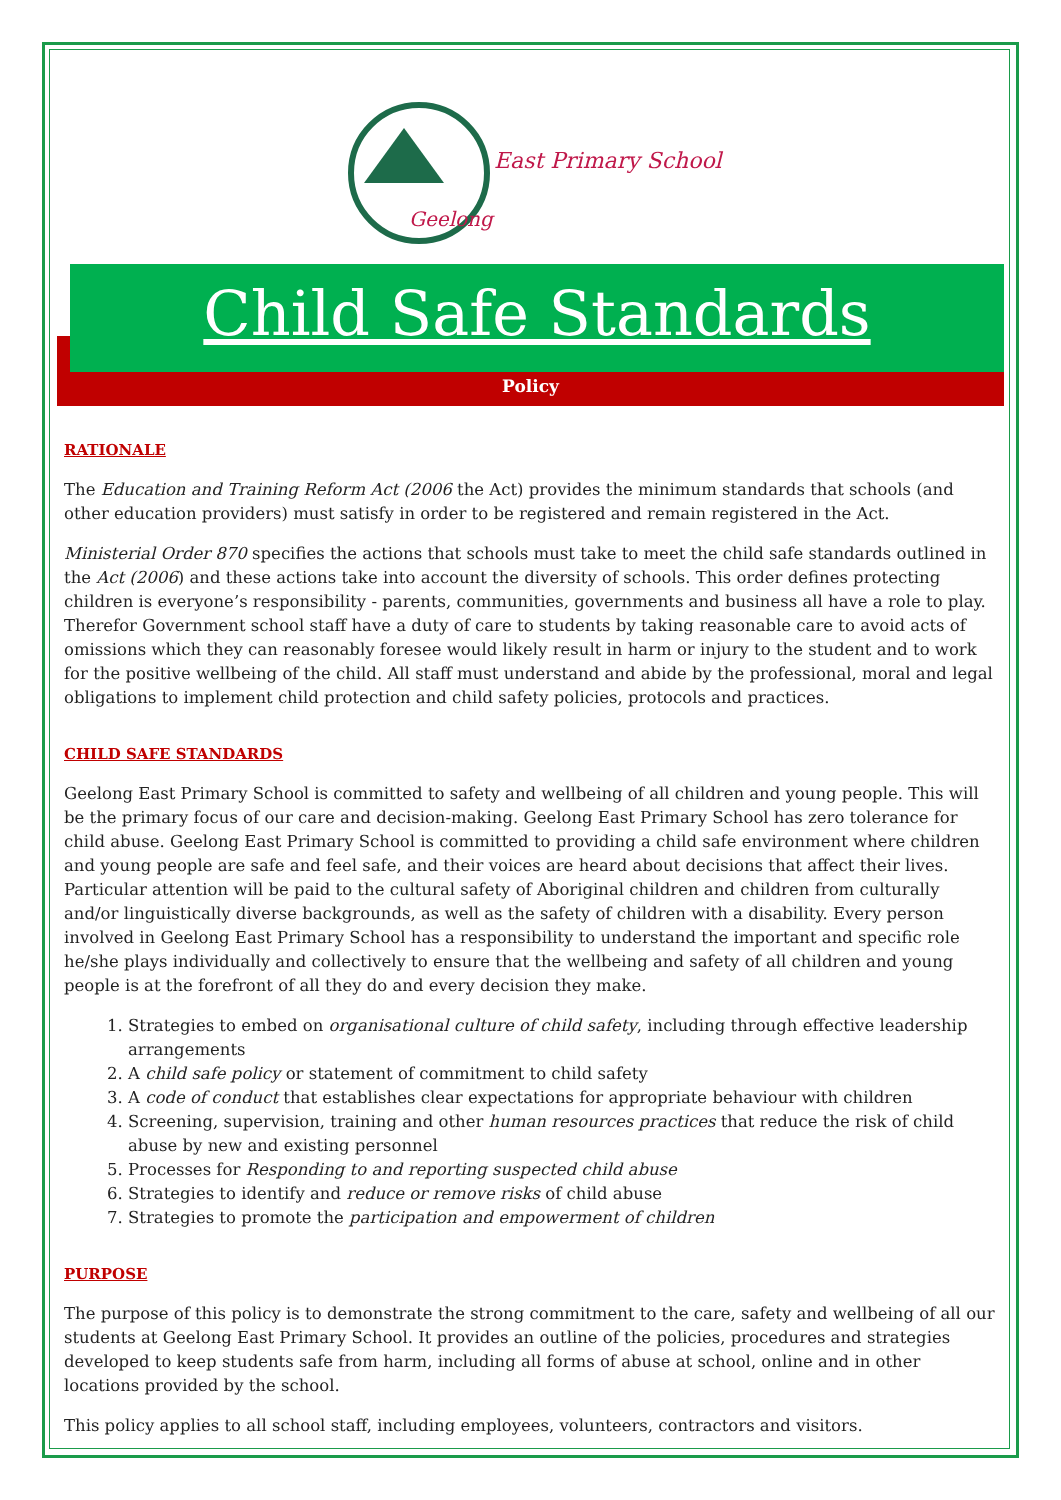East Primary School
Geelong
Child Safe Standards
Policy
RATIONALE
The Education and Training Reform Act (2006 the Act) provides the minimum standards that schools (and other education providers) must satisfy in order to be registered and remain registered in the Act.
Ministerial Order 870 specifies the actions that schools must take to meet the child safe standards outlined in the Act (2006) and these actions take into account the diversity of schools. This order defines protecting children is everyone’s responsibility - parents, communities, governments and business all have a role to play. Therefor Government school staff have a duty of care to students by taking reasonable care to avoid acts of omissions which they can reasonably foresee would likely result in harm or injury to the student and to work for the positive wellbeing of the child. All staff must understand and abide by the professional, moral and legal obligations to implement child protection and child safety policies, protocols and practices.
CHILD SAFE STANDARDS
Geelong East Primary School is committed to safety and wellbeing of all children and young people. This will be the primary focus of our care and decision-making. Geelong East Primary School has zero tolerance for child abuse. Geelong East Primary School is committed to providing a child safe environment where children and young people are safe and feel safe, and their voices are heard about decisions that affect their lives. Particular attention will be paid to the cultural safety of Aboriginal children and children from culturally and/or linguistically diverse backgrounds, as well as the safety of children with a disability. Every person involved in Geelong East Primary School has a responsibility to understand the important and specific role he/she plays individually and collectively to ensure that the wellbeing and safety of all children and young people is at the forefront of all they do and every decision they make.
1. Strategies to embed on organisational culture of child safety, including through effective leadership arrangements
2. A child safe policy or statement of commitment to child safety
3. A code of conduct that establishes clear expectations for appropriate behaviour with children
4. Screening, supervision, training and other human resources practices that reduce the risk of child abuse by new and existing personnel
5. Processes for Responding to and reporting suspected child abuse
6. Strategies to identify and reduce or remove risks of child abuse
7. Strategies to promote the participation and empowerment of children
PURPOSE
The purpose of this policy is to demonstrate the strong commitment to the care, safety and wellbeing of all our students at Geelong East Primary School. It provides an outline of the policies, procedures and strategies developed to keep students safe from harm, including all forms of abuse at school, online and in other locations provided by the school.
This policy applies to all school staff, including employees, volunteers, contractors and visitors.